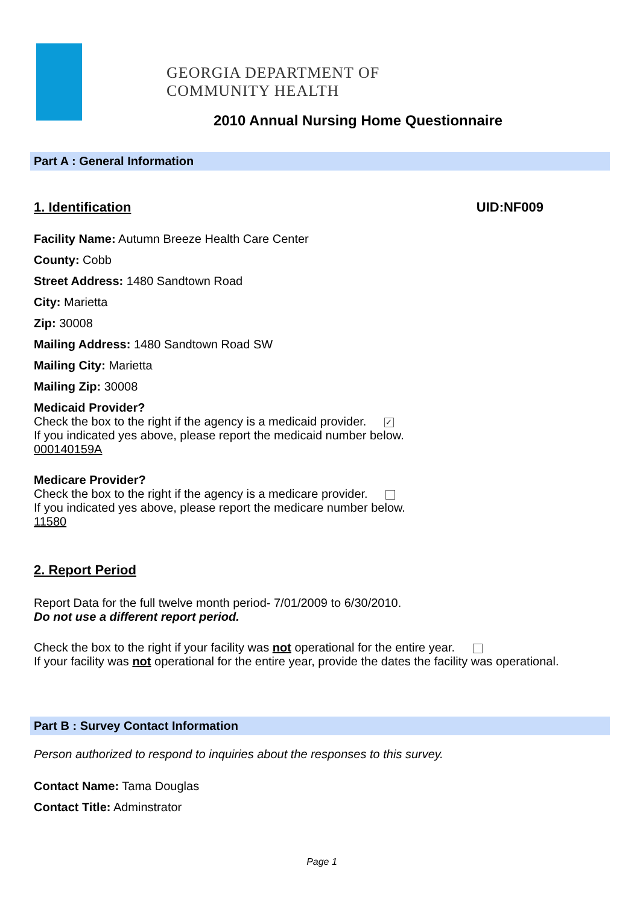GEORGIA DEPARTMENT OF
COMMUNITY HEALTH
2010 Annual Nursing Home Questionnaire
Part A : General Information
1. Identification UID:NF009
Facility Name: Autumn Breeze Health Care Center
County: Cobb
Street Address: 1480 Sandtown Road
City: Marietta
Zip: 30008
Mailing Address: 1480 Sandtown Road SW
Mailing City: Marietta
Mailing Zip: 30008
Medicaid Provider?
Check the box to the right if the agency is a medicaid provider. ✓
If you indicated yes above, please report the medicaid number below.
000140159A
Medicare Provider?
Check the box to the right if the agency is a medicare provider.
If you indicated yes above, please report the medicare number below.
11580
2. Report Period
Report Data for the full twelve month period- 7/01/2009 to 6/30/2010.
Do not use a different report period.
Check the box to the right if your facility was not operational for the entire year.
If your facility was not operational for the entire year, provide the dates the facility was operational.
Part B : Survey Contact Information
Person authorized to respond to inquiries about the responses to this survey.
Contact Name: Tama Douglas
Contact Title: Adminstrator
Page 1